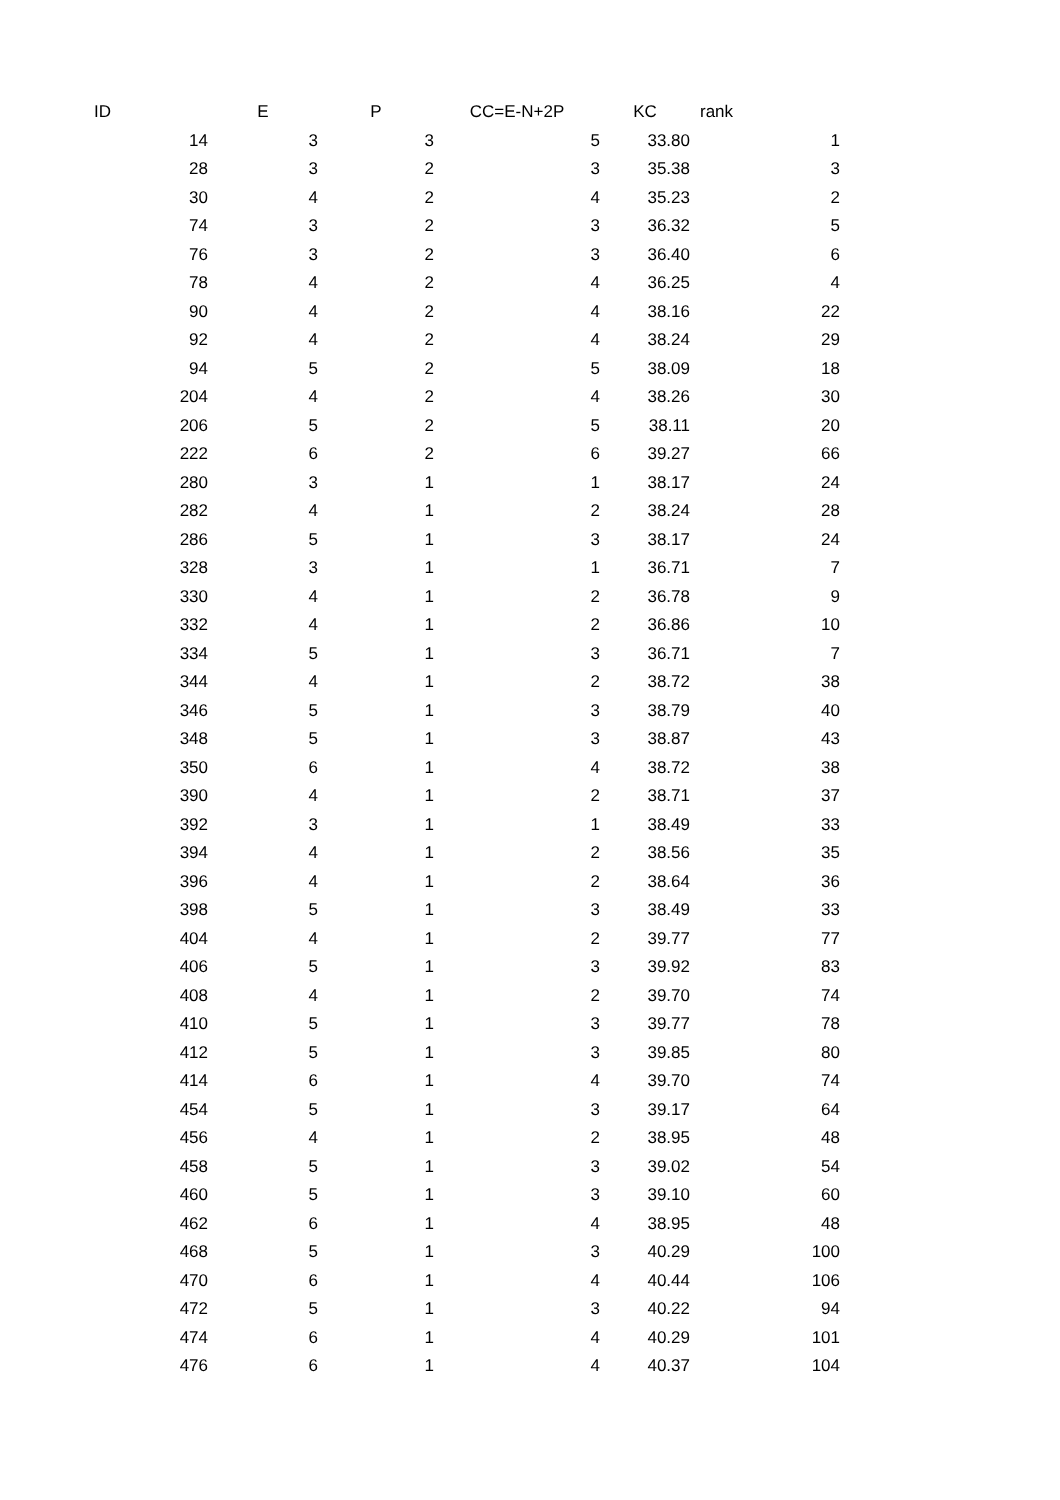| ID | E | P | CC=E-N+2P | KC | rank |
| --- | --- | --- | --- | --- | --- |
| 14 | 3 | 3 | 5 | 33.80 | 1 |
| 28 | 3 | 2 | 3 | 35.38 | 3 |
| 30 | 4 | 2 | 4 | 35.23 | 2 |
| 74 | 3 | 2 | 3 | 36.32 | 5 |
| 76 | 3 | 2 | 3 | 36.40 | 6 |
| 78 | 4 | 2 | 4 | 36.25 | 4 |
| 90 | 4 | 2 | 4 | 38.16 | 22 |
| 92 | 4 | 2 | 4 | 38.24 | 29 |
| 94 | 5 | 2 | 5 | 38.09 | 18 |
| 204 | 4 | 2 | 4 | 38.26 | 30 |
| 206 | 5 | 2 | 5 | 38.11 | 20 |
| 222 | 6 | 2 | 6 | 39.27 | 66 |
| 280 | 3 | 1 | 1 | 38.17 | 24 |
| 282 | 4 | 1 | 2 | 38.24 | 28 |
| 286 | 5 | 1 | 3 | 38.17 | 24 |
| 328 | 3 | 1 | 1 | 36.71 | 7 |
| 330 | 4 | 1 | 2 | 36.78 | 9 |
| 332 | 4 | 1 | 2 | 36.86 | 10 |
| 334 | 5 | 1 | 3 | 36.71 | 7 |
| 344 | 4 | 1 | 2 | 38.72 | 38 |
| 346 | 5 | 1 | 3 | 38.79 | 40 |
| 348 | 5 | 1 | 3 | 38.87 | 43 |
| 350 | 6 | 1 | 4 | 38.72 | 38 |
| 390 | 4 | 1 | 2 | 38.71 | 37 |
| 392 | 3 | 1 | 1 | 38.49 | 33 |
| 394 | 4 | 1 | 2 | 38.56 | 35 |
| 396 | 4 | 1 | 2 | 38.64 | 36 |
| 398 | 5 | 1 | 3 | 38.49 | 33 |
| 404 | 4 | 1 | 2 | 39.77 | 77 |
| 406 | 5 | 1 | 3 | 39.92 | 83 |
| 408 | 4 | 1 | 2 | 39.70 | 74 |
| 410 | 5 | 1 | 3 | 39.77 | 78 |
| 412 | 5 | 1 | 3 | 39.85 | 80 |
| 414 | 6 | 1 | 4 | 39.70 | 74 |
| 454 | 5 | 1 | 3 | 39.17 | 64 |
| 456 | 4 | 1 | 2 | 38.95 | 48 |
| 458 | 5 | 1 | 3 | 39.02 | 54 |
| 460 | 5 | 1 | 3 | 39.10 | 60 |
| 462 | 6 | 1 | 4 | 38.95 | 48 |
| 468 | 5 | 1 | 3 | 40.29 | 100 |
| 470 | 6 | 1 | 4 | 40.44 | 106 |
| 472 | 5 | 1 | 3 | 40.22 | 94 |
| 474 | 6 | 1 | 4 | 40.29 | 101 |
| 476 | 6 | 1 | 4 | 40.37 | 104 |